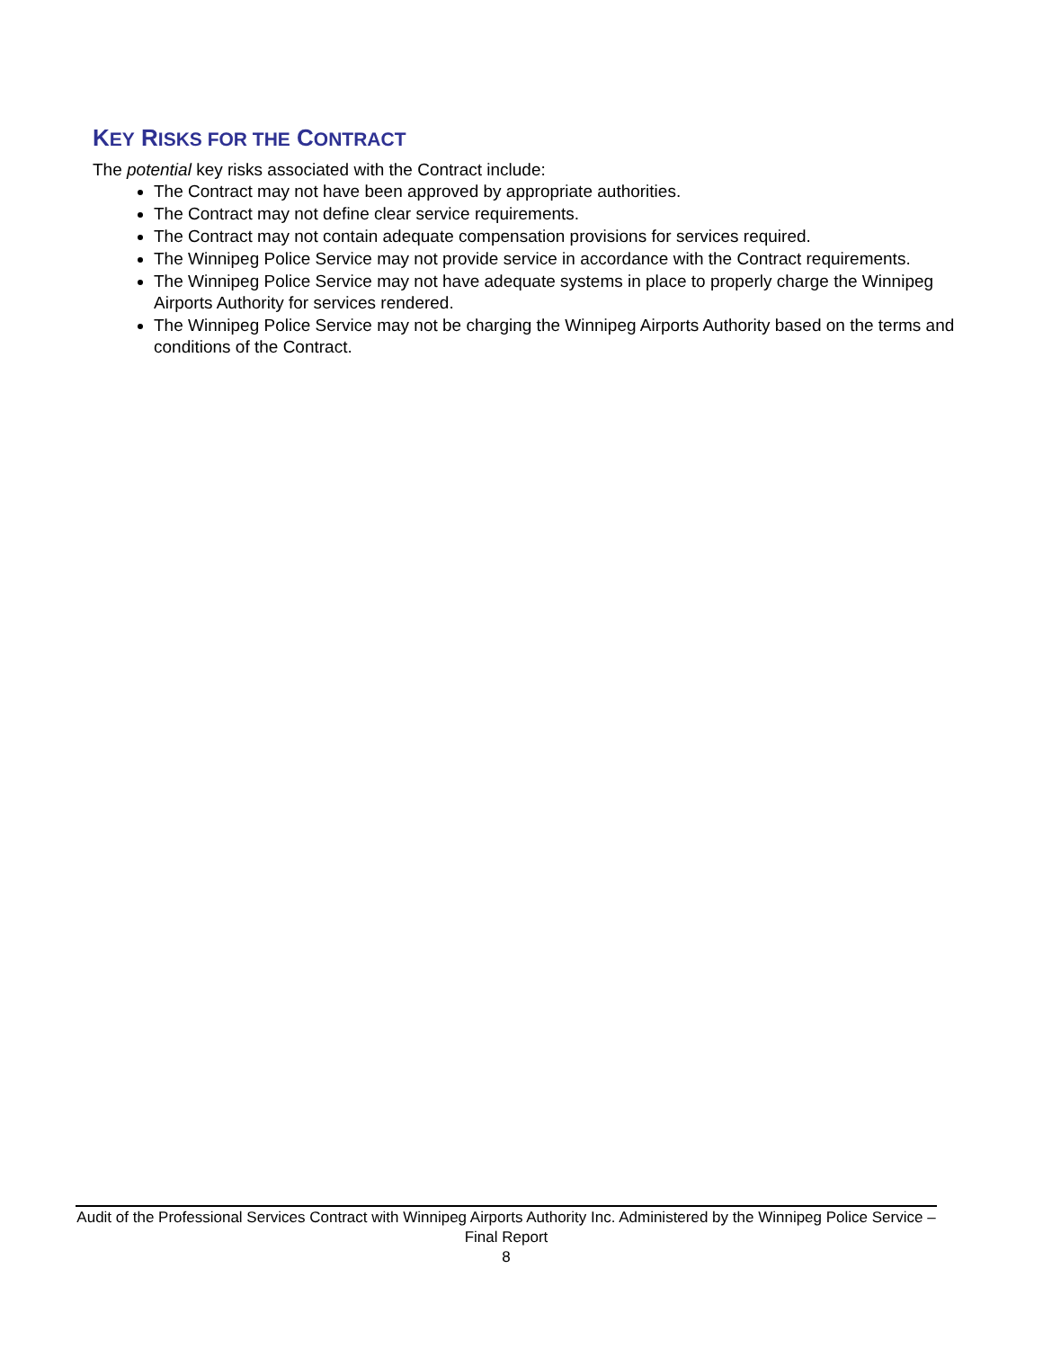KEY RISKS FOR THE CONTRACT
The potential key risks associated with the Contract include:
The Contract may not have been approved by appropriate authorities.
The Contract may not define clear service requirements.
The Contract may not contain adequate compensation provisions for services required.
The Winnipeg Police Service may not provide service in accordance with the Contract requirements.
The Winnipeg Police Service may not have adequate systems in place to properly charge the Winnipeg Airports Authority for services rendered.
The Winnipeg Police Service may not be charging the Winnipeg Airports Authority based on the terms and conditions of the Contract.
Audit of the Professional Services Contract with Winnipeg Airports Authority Inc. Administered by the Winnipeg Police Service – Final Report
8